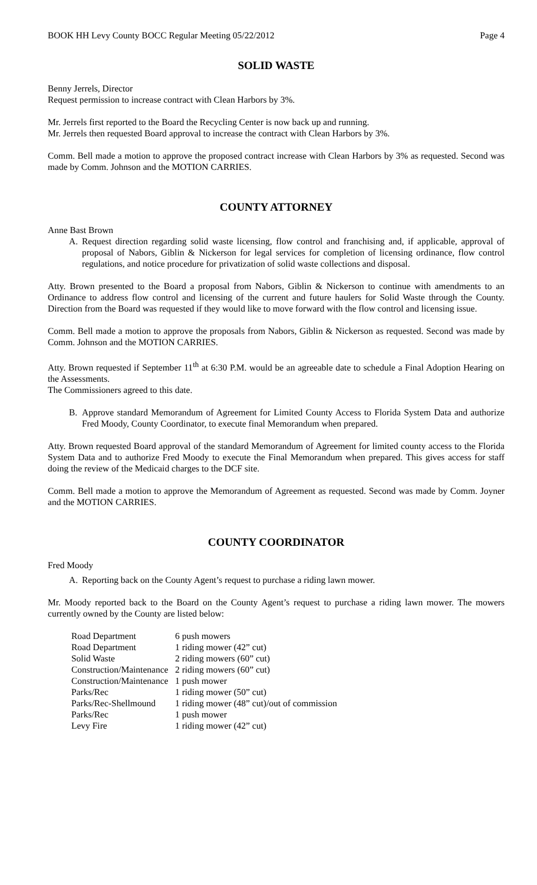BOOK HH Levy County BOCC Regular Meeting 05/22/2012 Page 4
SOLID WASTE
Benny Jerrels, Director
Request permission to increase contract with Clean Harbors by 3%.
Mr. Jerrels first reported to the Board the Recycling Center is now back up and running.
Mr. Jerrels then requested Board approval to increase the contract with Clean Harbors by 3%.
Comm. Bell made a motion to approve the proposed contract increase with Clean Harbors by 3% as requested. Second was made by Comm. Johnson and the MOTION CARRIES.
COUNTY ATTORNEY
Anne Bast Brown
A. Request direction regarding solid waste licensing, flow control and franchising and, if applicable, approval of proposal of Nabors, Giblin & Nickerson for legal services for completion of licensing ordinance, flow control regulations, and notice procedure for privatization of solid waste collections and disposal.
Atty. Brown presented to the Board a proposal from Nabors, Giblin & Nickerson to continue with amendments to an Ordinance to address flow control and licensing of the current and future haulers for Solid Waste through the County. Direction from the Board was requested if they would like to move forward with the flow control and licensing issue.
Comm. Bell made a motion to approve the proposals from Nabors, Giblin & Nickerson as requested. Second was made by Comm. Johnson and the MOTION CARRIES.
Atty. Brown requested if September 11<sup>th</sup> at 6:30 P.M. would be an agreeable date to schedule a Final Adoption Hearing on the Assessments.
The Commissioners agreed to this date.
B. Approve standard Memorandum of Agreement for Limited County Access to Florida System Data and authorize Fred Moody, County Coordinator, to execute final Memorandum when prepared.
Atty. Brown requested Board approval of the standard Memorandum of Agreement for limited county access to the Florida System Data and to authorize Fred Moody to execute the Final Memorandum when prepared. This gives access for staff doing the review of the Medicaid charges to the DCF site.
Comm. Bell made a motion to approve the Memorandum of Agreement as requested. Second was made by Comm. Joyner and the MOTION CARRIES.
COUNTY COORDINATOR
Fred Moody
A. Reporting back on the County Agent’s request to purchase a riding lawn mower.
Mr. Moody reported back to the Board on the County Agent’s request to purchase a riding lawn mower. The mowers currently owned by the County are listed below:
| Road Department | 6 push mowers |
| Road Department | 1 riding mower (42” cut) |
| Solid Waste | 2 riding mowers (60” cut) |
| Construction/Maintenance | 2 riding mowers (60” cut) |
| Construction/Maintenance | 1 push mower |
| Parks/Rec | 1 riding mower (50” cut) |
| Parks/Rec-Shellmound | 1 riding mower (48” cut)/out of commission |
| Parks/Rec | 1 push mower |
| Levy Fire | 1 riding mower (42” cut) |